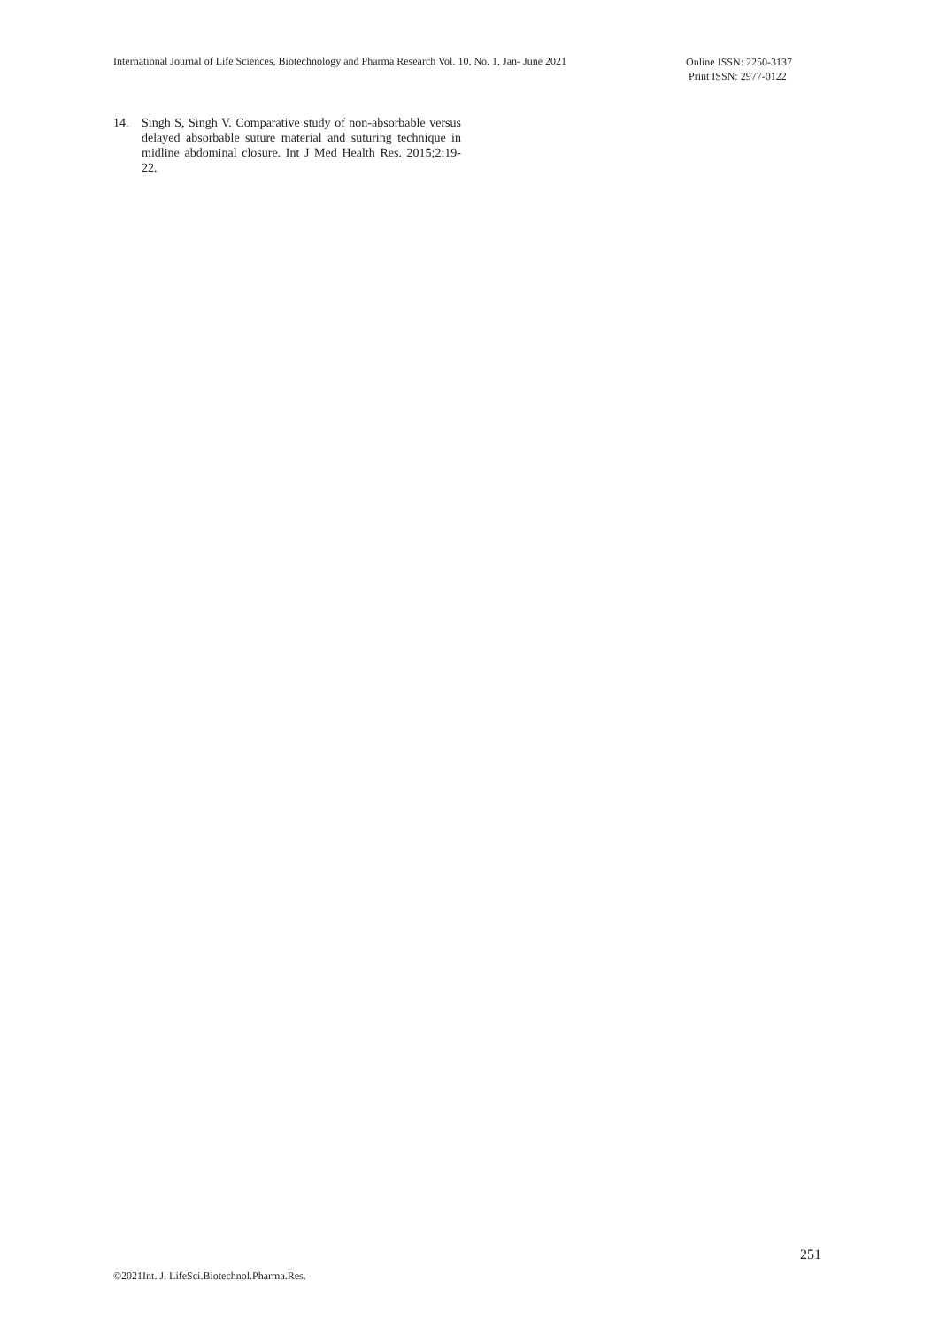International Journal of Life Sciences, Biotechnology and Pharma Research Vol. 10, No. 1, Jan- June 2021
Online ISSN: 2250-3137
Print ISSN: 2977-0122
14. Singh S, Singh V. Comparative study of non-absorbable versus delayed absorbable suture material and suturing technique in midline abdominal closure. Int J Med Health Res. 2015;2:19-22.
251
©2021Int. J. LifeSci.Biotechnol.Pharma.Res.